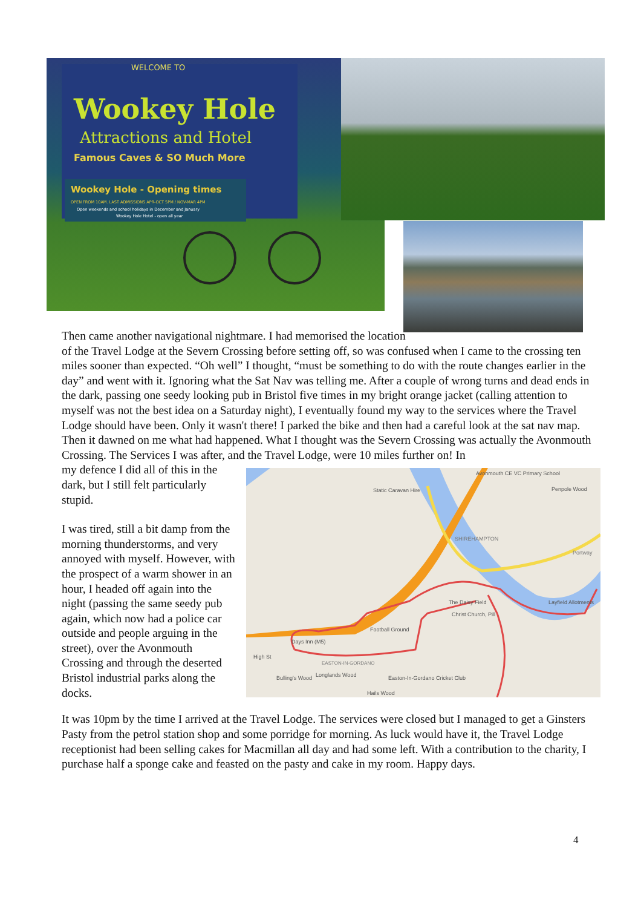WELCOME TO
Wookey Hole
Attractions and Hotel
Famous Caves & SO Much More
Wookey Hole - Opening times
OPEN FROM 10AM. LAST ADMISSIONS APR-OCT 5PM / NOV-MAR 4PM
Open weekends and school holidays in December and January
Wookey Hole Hotel - open all year
Then came another navigational nightmare. I had memorised the location of the Travel Lodge at the Severn Crossing before setting off, so was confused when I came to the crossing ten miles sooner than expected. “Oh well” I thought, “must be something to do with the route changes earlier in the day” and went with it. Ignoring what the Sat Nav was telling me. After a couple of wrong turns and dead ends in the dark, passing one seedy looking pub in Bristol five times in my bright orange jacket (calling attention to myself was not the best idea on a Saturday night), I eventually found my way to the services where the Travel Lodge should have been. Only it wasn't there! I parked the bike and then had a careful look at the sat nav map. Then it dawned on me what had happened. What I thought was the Severn Crossing was actually the Avonmouth Crossing. The Services I was after, and the Travel Lodge, were 10 miles further on! In
Avonmouth CE VC Primary School
Static Caravan Hire
Penpole Wood
SHIREHAMPTON
Portway
Layfield Allotments
The Daisy Field
Christ Church, Pill
Football Ground
Days Inn (M5)
High St
EASTON-IN-GORDANO
Bulling's Wood
Longlands Wood
Easton-In-Gordano Cricket Club
Hails Wood
my defence I did all of this in the dark, but I still felt particularly stupid.
I was tired, still a bit damp from the morning thunderstorms, and very annoyed with myself. However, with the prospect of a warm shower in an hour, I headed off again into the night (passing the same seedy pub again, which now had a police car outside and people arguing in the street), over the Avonmouth Crossing and through the deserted Bristol industrial parks along the docks.
It was 10pm by the time I arrived at the Travel Lodge. The services were closed but I managed to get a Ginsters Pasty from the petrol station shop and some porridge for morning. As luck would have it, the Travel Lodge receptionist had been selling cakes for Macmillan all day and had some left. With a contribution to the charity, I purchase half a sponge cake and feasted on the pasty and cake in my room. Happy days.
4